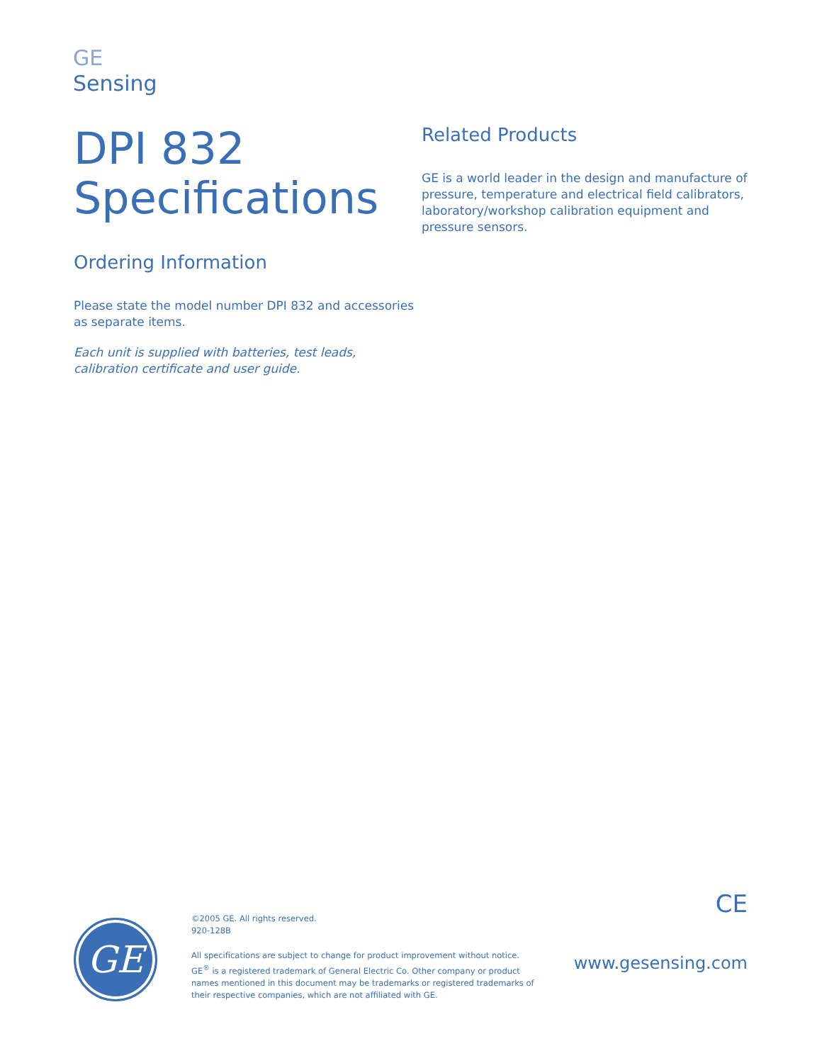GE
Sensing
DPI 832
Specifications
Ordering Information
Please state the model number DPI 832 and accessories as separate items.
Each unit is supplied with batteries, test leads, calibration certificate and user guide.
Related Products
GE is a world leader in the design and manufacture of pressure, temperature and electrical field calibrators, laboratory/workshop calibration equipment and pressure sensors.
GE
©2005 GE. All rights reserved.
920-128B
All specifications are subject to change for product improvement without notice. GE<sup>®</sup> is a registered trademark of General Electric Co. Other company or product names mentioned in this document may be trademarks or registered trademarks of their respective companies, which are not affiliated with GE.
CE
www.gesensing.com